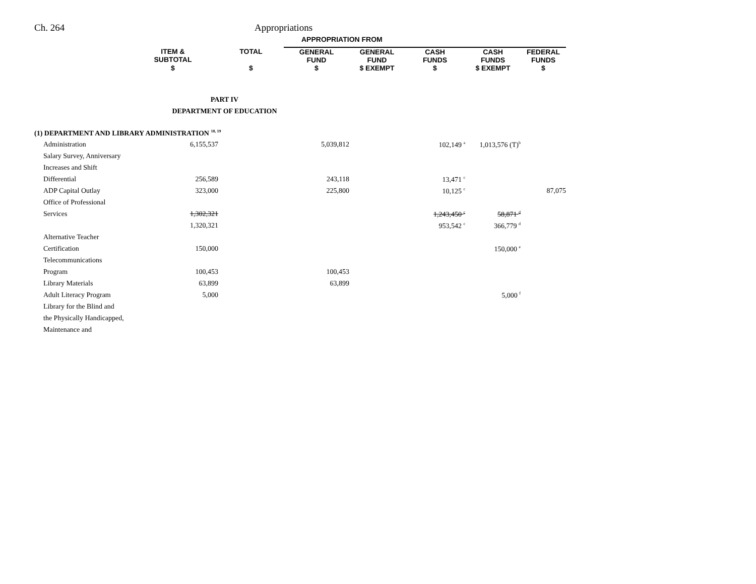Ch. 264 Appropriations
| | | | | APPROPRIATION FROM | | | | |
| --- | --- | --- | --- | --- | --- | --- | --- | --- |
| | ITEM & SUBTOTAL | | TOTAL | GENERAL FUND | GENERAL FUND | CASH FUNDS | CASH FUNDS | FEDERAL FUNDS |
| | $ | | $ | $ | $ EXEMPT | $ | $ EXEMPT | $ |
| PART IV | | | | | | | | |
| DEPARTMENT OF EDUCATION | | | | | | | | |
| (1) DEPARTMENT AND LIBRARY ADMINISTRATION <sup>18, 19</sup> | | | | | | | | |
| Administration | 6,155,537 | | | 5,039,812 | | 102,149 <sup>a</sup> | 1,013,576 (T)<sup>b</sup> | |
| Salary Survey, Anniversary | | | | | | | | |
| Increases and Shift | | | | | | | | |
| Differential | 256,589 | | | 243,118 | | 13,471 <sup>c</sup> | | |
| ADP Capital Outlay | 323,000 | | | 225,800 | | 10,125 <sup>c</sup> | | 87,075 |
| Office of Professional | | | | | | | | |
| Services | 1,302,321 | | | | | 1,243,450 <sup>c</sup> | 58,871 <sup>d</sup> | |
| | 1,320,321 | | | | | 953,542 <sup>c</sup> | 366,779 <sup>d</sup> | |
| Alternative Teacher | | | | | | | | |
| Certification | 150,000 | | | | | | 150,000 <sup>e</sup> | |
| Telecommunications | | | | | | | | |
| Program | 100,453 | | | 100,453 | | | | |
| Library Materials | 63,899 | | | 63,899 | | | | |
| Adult Literacy Program | 5,000 | | | | | | 5,000 <sup>f</sup> | |
| Library for the Blind and | | | | | | | | |
| the Physically Handicapped, | | | | | | | | |
| Maintenance and | | | | | | | | |